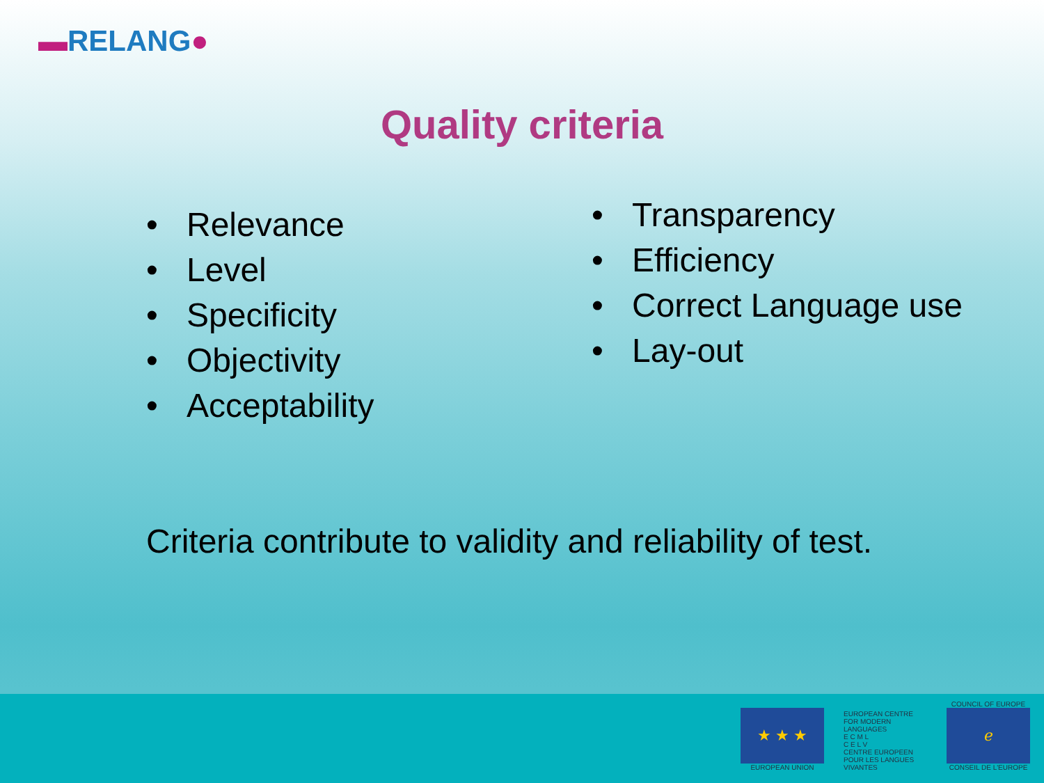▬RELANG●
Quality criteria
• Relevance
• Level
• Specificity
• Objectivity
• Acceptability
• Transparency
• Efficiency
• Correct Language use
• Lay-out
Criteria contribute to validity and reliability of test.
★ ★ ★
EUROPEAN UNION
EUROPEAN CENTRE FOR MODERN LANGUAGES
E C M L
C E L V
CENTRE EUROPEEN POUR LES LANGUES VIVANTES
COUNCIL OF EUROPE
ℯ
CONSEIL DE L'EUROPE